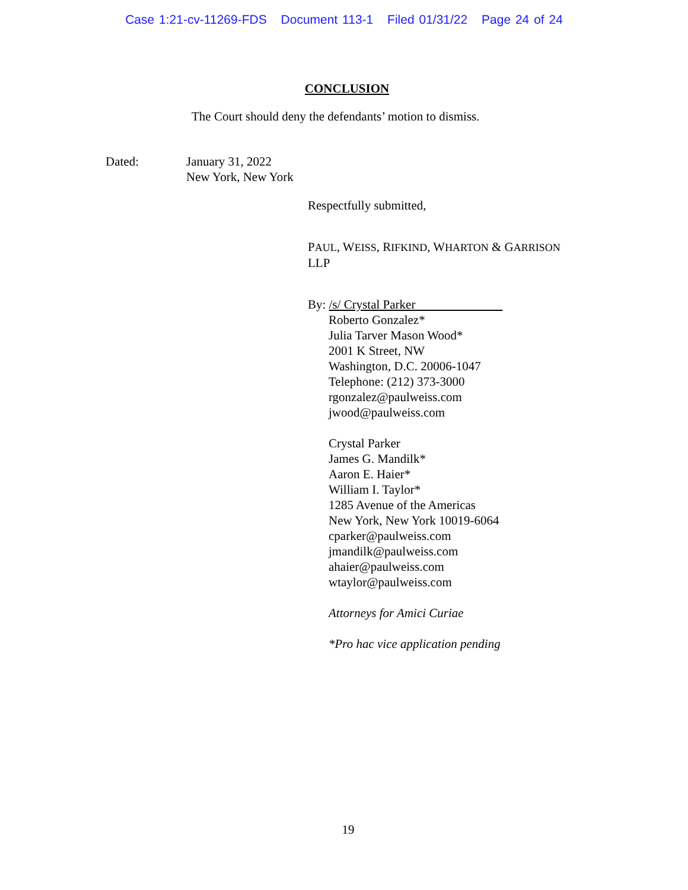Case 1:21-cv-11269-FDS Document 113-1 Filed 01/31/22 Page 24 of 24
CONCLUSION
The Court should deny the defendants’ motion to dismiss.
Dated: January 31, 2022
New York, New York
Respectfully submitted,
PAUL, WEISS, RIFKIND, WHARTON & GARRISON
LLP
By: /s/ Crystal Parker
Roberto Gonzalez*
Julia Tarver Mason Wood*
2001 K Street, NW
Washington, D.C. 20006-1047
Telephone: (212) 373-3000
rgonzalez@paulweiss.com
jwood@paulweiss.com
Crystal Parker
James G. Mandilk*
Aaron E. Haier*
William I. Taylor*
1285 Avenue of the Americas
New York, New York 10019-6064
cparker@paulweiss.com
jmandilk@paulweiss.com
ahaier@paulweiss.com
wtaylor@paulweiss.com
Attorneys for Amici Curiae
*Pro hac vice application pending
19